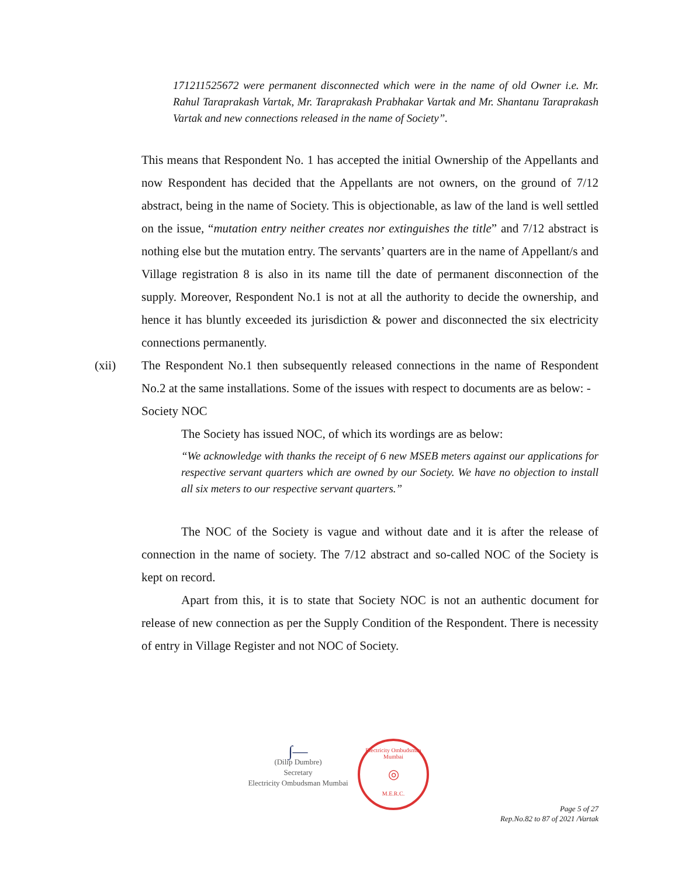171211525672 were permanent disconnected which were in the name of old Owner i.e. Mr. Rahul Taraprakash Vartak, Mr. Taraprakash Prabhakar Vartak and Mr. Shantanu Taraprakash Vartak and new connections released in the name of Society”.
This means that Respondent No. 1 has accepted the initial Ownership of the Appellants and now Respondent has decided that the Appellants are not owners, on the ground of 7/12 abstract, being in the name of Society. This is objectionable, as law of the land is well settled on the issue, “mutation entry neither creates nor extinguishes the title” and 7/12 abstract is nothing else but the mutation entry. The servants’ quarters are in the name of Appellant/s and Village registration 8 is also in its name till the date of permanent disconnection of the supply. Moreover, Respondent No.1 is not at all the authority to decide the ownership, and hence it has bluntly exceeded its jurisdiction & power and disconnected the six electricity connections permanently.
(xii) The Respondent No.1 then subsequently released connections in the name of Respondent No.2 at the same installations. Some of the issues with respect to documents are as below: -
Society NOC
The Society has issued NOC, of which its wordings are as below:
“We acknowledge with thanks the receipt of 6 new MSEB meters against our applications for respective servant quarters which are owned by our Society. We have no objection to install all six meters to our respective servant quarters.”
The NOC of the Society is vague and without date and it is after the release of connection in the name of society. The 7/12 abstract and so-called NOC of the Society is kept on record.
Apart from this, it is to state that Society NOC is not an authentic document for release of new connection as per the Supply Condition of the Respondent. There is necessity of entry in Village Register and not NOC of Society.
∫—
(Dilip Dumbre)
Secretary
Electricity Ombudsman Mumbai
Electricity Ombudsman Mumbai
◎
M.E.R.C.
Page 5 of 27
Rep.No.82 to 87 of 2021 /Vartak